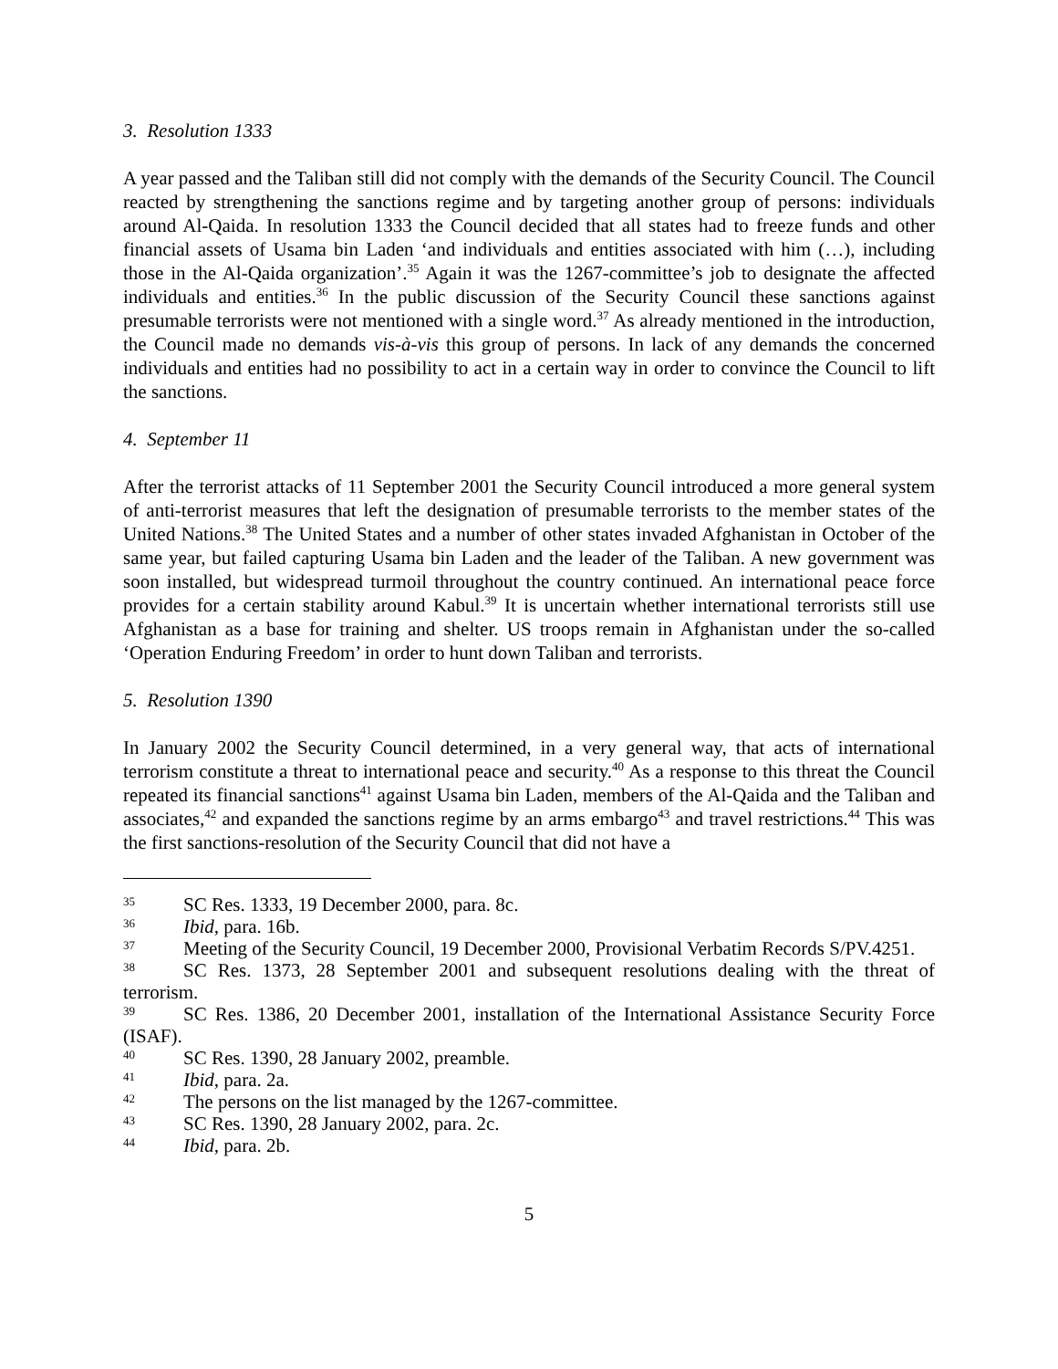3. Resolution 1333
A year passed and the Taliban still did not comply with the demands of the Security Council. The Council reacted by strengthening the sanctions regime and by targeting another group of persons: individuals around Al-Qaida. In resolution 1333 the Council decided that all states had to freeze funds and other financial assets of Usama bin Laden ‘and individuals and entities associated with him (…), including those in the Al-Qaida organization’.<sup>35</sup> Again it was the 1267-committee’s job to designate the affected individuals and entities.<sup>36</sup> In the public discussion of the Security Council these sanctions against presumable terrorists were not mentioned with a single word.<sup>37</sup> As already mentioned in the introduction, the Council made no demands vis-à-vis this group of persons. In lack of any demands the concerned individuals and entities had no possibility to act in a certain way in order to convince the Council to lift the sanctions.
4. September 11
After the terrorist attacks of 11 September 2001 the Security Council introduced a more general system of anti-terrorist measures that left the designation of presumable terrorists to the member states of the United Nations.<sup>38</sup> The United States and a number of other states invaded Afghanistan in October of the same year, but failed capturing Usama bin Laden and the leader of the Taliban. A new government was soon installed, but widespread turmoil throughout the country continued. An international peace force provides for a certain stability around Kabul.<sup>39</sup> It is uncertain whether international terrorists still use Afghanistan as a base for training and shelter. US troops remain in Afghanistan under the so-called ‘Operation Enduring Freedom’ in order to hunt down Taliban and terrorists.
5. Resolution 1390
In January 2002 the Security Council determined, in a very general way, that acts of international terrorism constitute a threat to international peace and security.<sup>40</sup> As a response to this threat the Council repeated its financial sanctions<sup>41</sup> against Usama bin Laden, members of the Al-Qaida and the Taliban and associates,<sup>42</sup> and expanded the sanctions regime by an arms embargo<sup>43</sup> and travel restrictions.<sup>44</sup> This was the first sanctions-resolution of the Security Council that did not have a
35 SC Res. 1333, 19 December 2000, para. 8c.
36 Ibid, para. 16b.
37 Meeting of the Security Council, 19 December 2000, Provisional Verbatim Records S/PV.4251.
38 SC Res. 1373, 28 September 2001 and subsequent resolutions dealing with the threat of terrorism.
39 SC Res. 1386, 20 December 2001, installation of the International Assistance Security Force (ISAF).
40 SC Res. 1390, 28 January 2002, preamble.
41 Ibid, para. 2a.
42 The persons on the list managed by the 1267-committee.
43 SC Res. 1390, 28 January 2002, para. 2c.
44 Ibid, para. 2b.
5